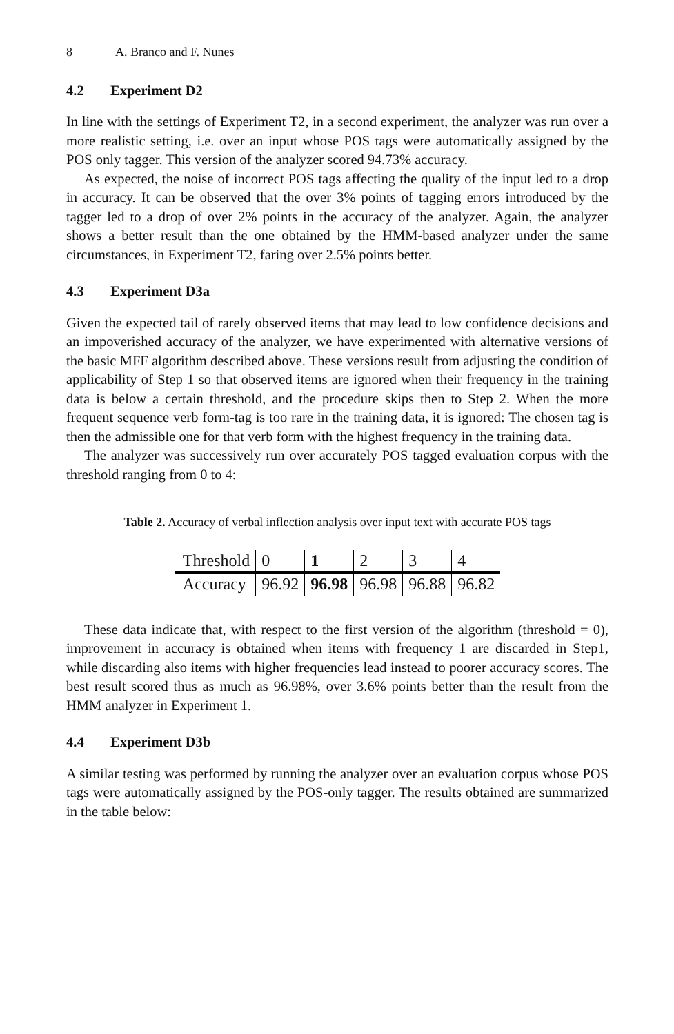8 A. Branco and F. Nunes
4.2 Experiment D2
In line with the settings of Experiment T2, in a second experiment, the analyzer was run over a more realistic setting, i.e. over an input whose POS tags were automatically assigned by the POS only tagger. This version of the analyzer scored 94.73% accuracy.
As expected, the noise of incorrect POS tags affecting the quality of the input led to a drop in accuracy. It can be observed that the over 3% points of tagging errors introduced by the tagger led to a drop of over 2% points in the accuracy of the analyzer. Again, the analyzer shows a better result than the one obtained by the HMM-based analyzer under the same circumstances, in Experiment T2, faring over 2.5% points better.
4.3 Experiment D3a
Given the expected tail of rarely observed items that may lead to low confidence decisions and an impoverished accuracy of the analyzer, we have experimented with alternative versions of the basic MFF algorithm described above. These versions result from adjusting the condition of applicability of Step 1 so that observed items are ignored when their frequency in the training data is below a certain threshold, and the procedure skips then to Step 2. When the more frequent sequence verb form-tag is too rare in the training data, it is ignored: The chosen tag is then the admissible one for that verb form with the highest frequency in the training data.
The analyzer was successively run over accurately POS tagged evaluation corpus with the threshold ranging from 0 to 4:
Table 2. Accuracy of verbal inflection analysis over input text with accurate POS tags
| Threshold | 0 | 1 | 2 | 3 | 4 |
| --- | --- | --- | --- | --- | --- |
| Accuracy | 96.92 | 96.98 | 96.98 | 96.88 | 96.82 |
These data indicate that, with respect to the first version of the algorithm (threshold = 0), improvement in accuracy is obtained when items with frequency 1 are discarded in Step1, while discarding also items with higher frequencies lead instead to poorer accuracy scores. The best result scored thus as much as 96.98%, over 3.6% points better than the result from the HMM analyzer in Experiment 1.
4.4 Experiment D3b
A similar testing was performed by running the analyzer over an evaluation corpus whose POS tags were automatically assigned by the POS-only tagger. The results obtained are summarized in the table below: